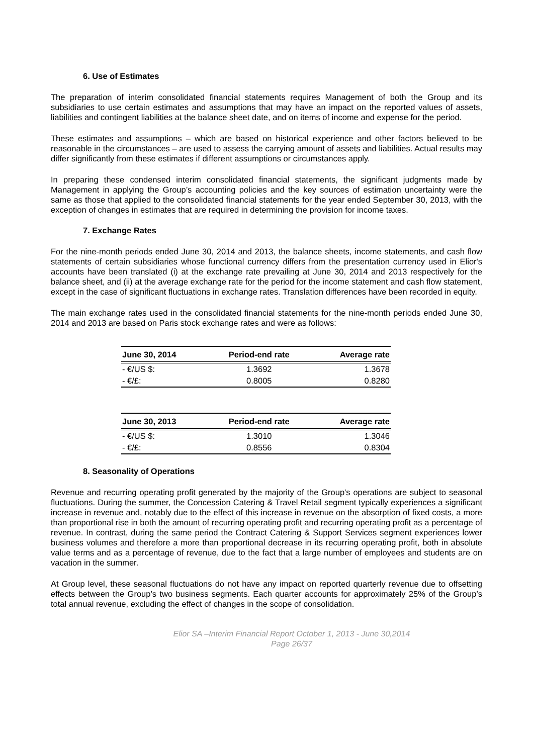6. Use of Estimates
The preparation of interim consolidated financial statements requires Management of both the Group and its subsidiaries to use certain estimates and assumptions that may have an impact on the reported values of assets, liabilities and contingent liabilities at the balance sheet date, and on items of income and expense for the period.
These estimates and assumptions – which are based on historical experience and other factors believed to be reasonable in the circumstances – are used to assess the carrying amount of assets and liabilities. Actual results may differ significantly from these estimates if different assumptions or circumstances apply.
In preparing these condensed interim consolidated financial statements, the significant judgments made by Management in applying the Group’s accounting policies and the key sources of estimation uncertainty were the same as those that applied to the consolidated financial statements for the year ended September 30, 2013, with the exception of changes in estimates that are required in determining the provision for income taxes.
7. Exchange Rates
For the nine-month periods ended June 30, 2014 and 2013, the balance sheets, income statements, and cash flow statements of certain subsidiaries whose functional currency differs from the presentation currency used in Elior's accounts have been translated (i) at the exchange rate prevailing at June 30, 2014 and 2013 respectively for the balance sheet, and (ii) at the average exchange rate for the period for the income statement and cash flow statement, except in the case of significant fluctuations in exchange rates. Translation differences have been recorded in equity.
The main exchange rates used in the consolidated financial statements for the nine-month periods ended June 30, 2014 and 2013 are based on Paris stock exchange rates and were as follows:
| June 30, 2014 | Period-end rate | Average rate |
| --- | --- | --- |
| - €/US $: | 1.3692 | 1.3678 |
| - €/£: | 0.8005 | 0.8280 |
| June 30, 2013 | Period-end rate | Average rate |
| --- | --- | --- |
| - €/US $: | 1.3010 | 1.3046 |
| - €/£: | 0.8556 | 0.8304 |
8. Seasonality of Operations
Revenue and recurring operating profit generated by the majority of the Group's operations are subject to seasonal fluctuations. During the summer, the Concession Catering & Travel Retail segment typically experiences a significant increase in revenue and, notably due to the effect of this increase in revenue on the absorption of fixed costs, a more than proportional rise in both the amount of recurring operating profit and recurring operating profit as a percentage of revenue. In contrast, during the same period the Contract Catering & Support Services segment experiences lower business volumes and therefore a more than proportional decrease in its recurring operating profit, both in absolute value terms and as a percentage of revenue, due to the fact that a large number of employees and students are on vacation in the summer.
At Group level, these seasonal fluctuations do not have any impact on reported quarterly revenue due to offsetting effects between the Group’s two business segments. Each quarter accounts for approximately 25% of the Group’s total annual revenue, excluding the effect of changes in the scope of consolidation.
Elior SA –Interim Financial Report October 1, 2013 - June 30,2014
Page 26/37